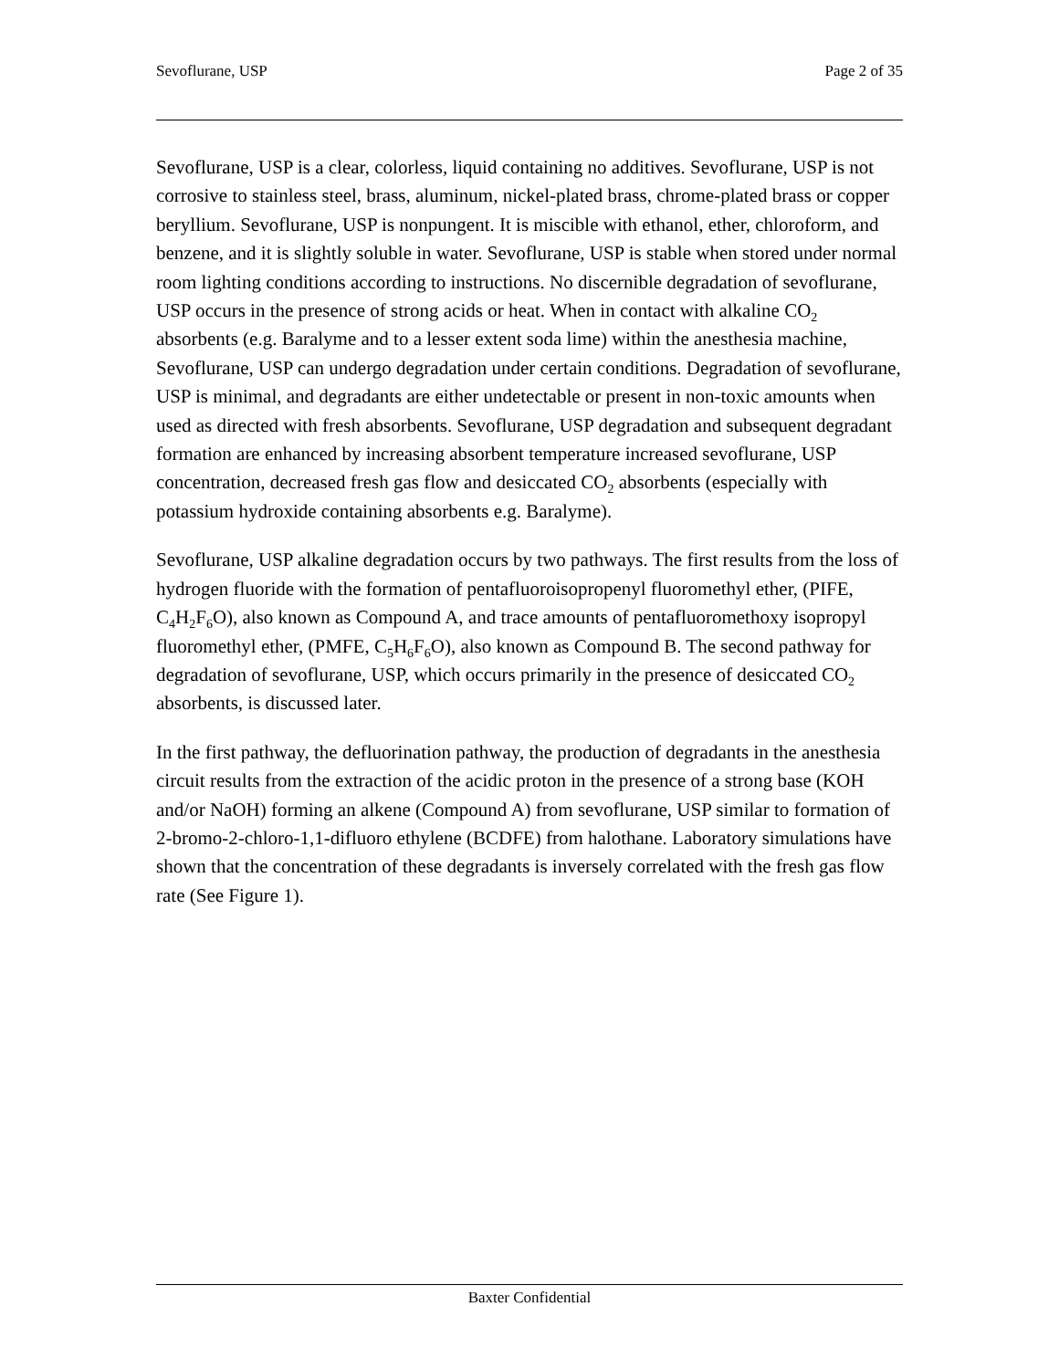Sevoflurane, USP Page 2 of 35
Sevoflurane, USP is a clear, colorless, liquid containing no additives. Sevoflurane, USP is not corrosive to stainless steel, brass, aluminum, nickel-plated brass, chrome-plated brass or copper beryllium. Sevoflurane, USP is nonpungent. It is miscible with ethanol, ether, chloroform, and benzene, and it is slightly soluble in water. Sevoflurane, USP is stable when stored under normal room lighting conditions according to instructions. No discernible degradation of sevoflurane, USP occurs in the presence of strong acids or heat. When in contact with alkaline CO<sub>2</sub> absorbents (e.g. Baralyme and to a lesser extent soda lime) within the anesthesia machine, Sevoflurane, USP can undergo degradation under certain conditions. Degradation of sevoflurane, USP is minimal, and degradants are either undetectable or present in non-toxic amounts when used as directed with fresh absorbents. Sevoflurane, USP degradation and subsequent degradant formation are enhanced by increasing absorbent temperature increased sevoflurane, USP concentration, decreased fresh gas flow and desiccated CO<sub>2</sub> absorbents (especially with potassium hydroxide containing absorbents e.g. Baralyme).
Sevoflurane, USP alkaline degradation occurs by two pathways. The first results from the loss of hydrogen fluoride with the formation of pentafluoroisopropenyl fluoromethyl ether, (PIFE, C<sub>4</sub>H<sub>2</sub>F<sub>6</sub>O), also known as Compound A, and trace amounts of pentafluoromethoxy isopropyl fluoromethyl ether, (PMFE, C<sub>5</sub>H<sub>6</sub>F<sub>6</sub>O), also known as Compound B. The second pathway for degradation of sevoflurane, USP, which occurs primarily in the presence of desiccated CO<sub>2</sub> absorbents, is discussed later.
In the first pathway, the defluorination pathway, the production of degradants in the anesthesia circuit results from the extraction of the acidic proton in the presence of a strong base (KOH and/or NaOH) forming an alkene (Compound A) from sevoflurane, USP similar to formation of 2-bromo-2-chloro-1,1-difluoro ethylene (BCDFE) from halothane. Laboratory simulations have shown that the concentration of these degradants is inversely correlated with the fresh gas flow rate (See Figure 1).
Baxter Confidential